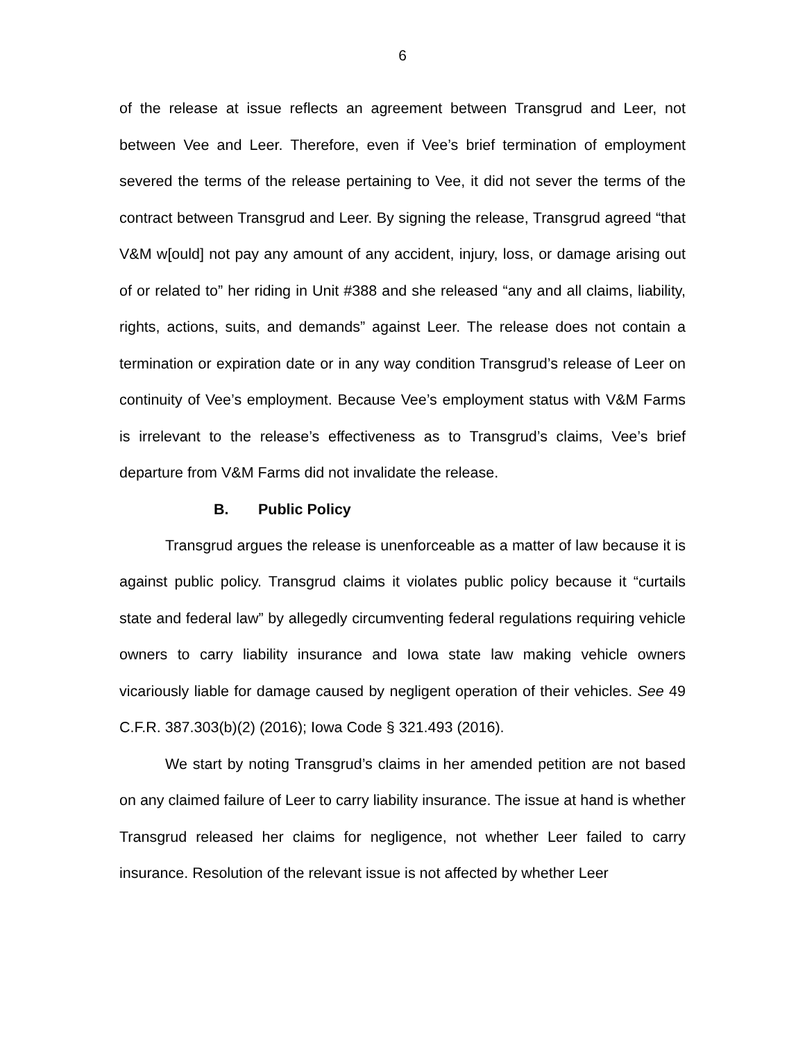6
of the release at issue reflects an agreement between Transgrud and Leer, not between Vee and Leer. Therefore, even if Vee’s brief termination of employment severed the terms of the release pertaining to Vee, it did not sever the terms of the contract between Transgrud and Leer. By signing the release, Transgrud agreed “that V&M w[ould] not pay any amount of any accident, injury, loss, or damage arising out of or related to” her riding in Unit #388 and she released “any and all claims, liability, rights, actions, suits, and demands” against Leer. The release does not contain a termination or expiration date or in any way condition Transgrud’s release of Leer on continuity of Vee’s employment. Because Vee’s employment status with V&M Farms is irrelevant to the release’s effectiveness as to Transgrud’s claims, Vee’s brief departure from V&M Farms did not invalidate the release.
B. Public Policy
Transgrud argues the release is unenforceable as a matter of law because it is against public policy. Transgrud claims it violates public policy because it “curtails state and federal law” by allegedly circumventing federal regulations requiring vehicle owners to carry liability insurance and Iowa state law making vehicle owners vicariously liable for damage caused by negligent operation of their vehicles. See 49 C.F.R. 387.303(b)(2) (2016); Iowa Code § 321.493 (2016).
We start by noting Transgrud’s claims in her amended petition are not based on any claimed failure of Leer to carry liability insurance. The issue at hand is whether Transgrud released her claims for negligence, not whether Leer failed to carry insurance. Resolution of the relevant issue is not affected by whether Leer